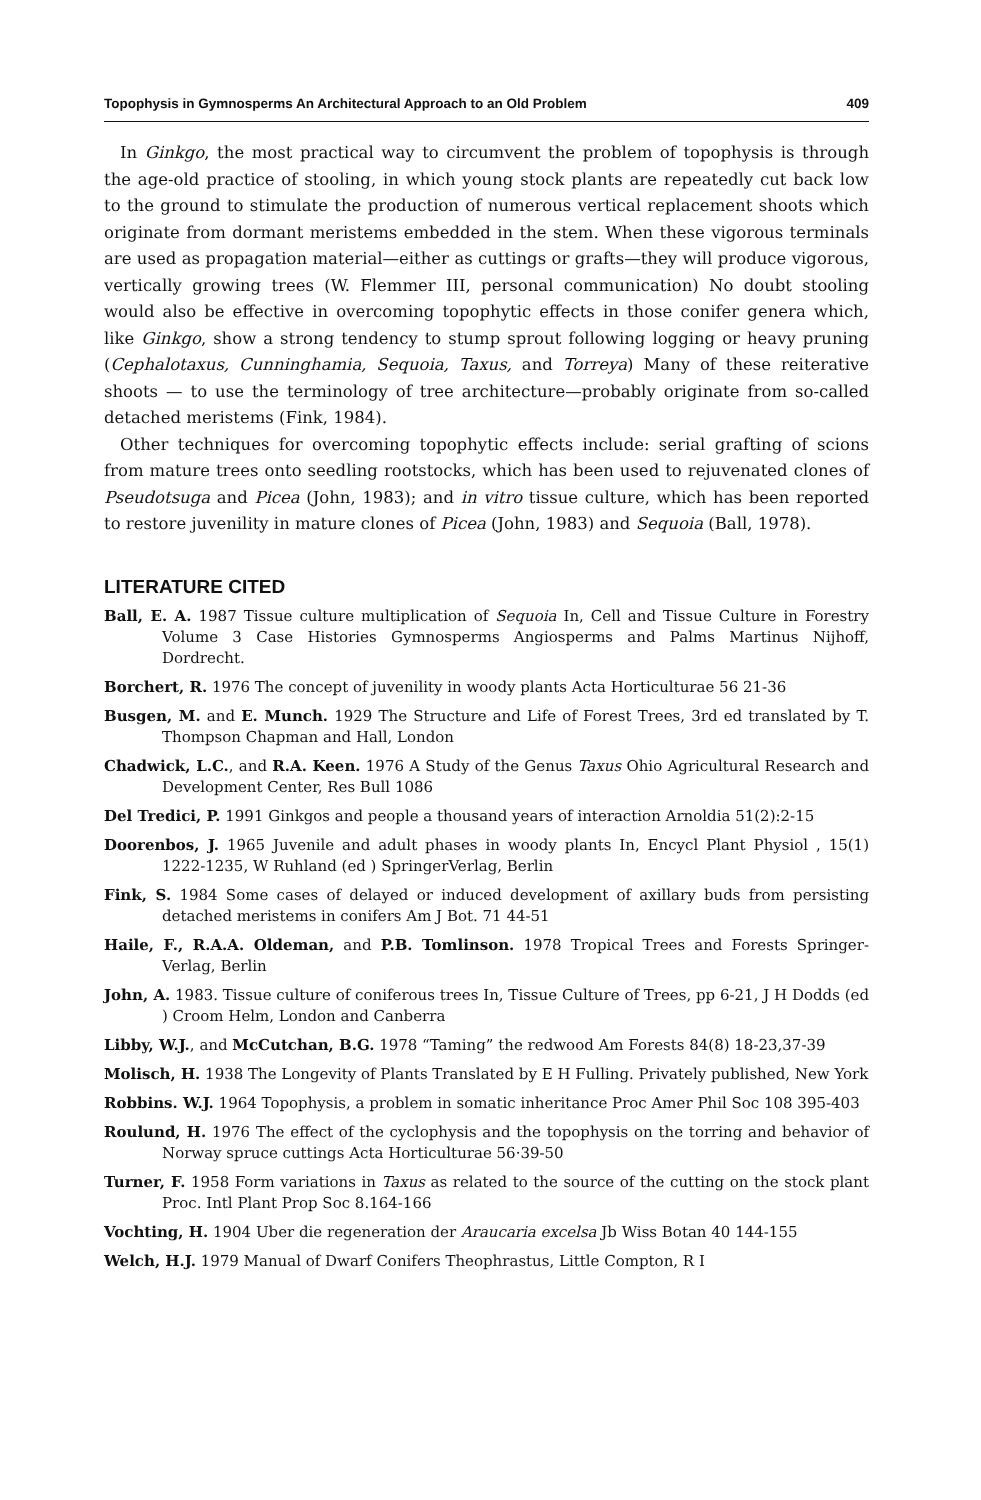Topophysis in Gymnosperms An Architectural Approach to an Old Problem 409
In Ginkgo, the most practical way to circumvent the problem of topophysis is through the age-old practice of stooling, in which young stock plants are repeatedly cut back low to the ground to stimulate the production of numerous vertical replacement shoots which originate from dormant meristems embedded in the stem. When these vigorous terminals are used as propagation material—either as cuttings or grafts—they will produce vigorous, vertically growing trees (W. Flemmer III, personal communication) No doubt stooling would also be effective in overcoming topophytic effects in those conifer genera which, like Ginkgo, show a strong tendency to stump sprout following logging or heavy pruning (Cephalotaxus, Cunninghamia, Sequoia, Taxus, and Torreya) Many of these reiterative shoots — to use the terminology of tree architecture—probably originate from so-called detached meristems (Fink, 1984).
Other techniques for overcoming topophytic effects include: serial grafting of scions from mature trees onto seedling rootstocks, which has been used to rejuvenated clones of Pseudotsuga and Picea (John, 1983); and in vitro tissue culture, which has been reported to restore juvenility in mature clones of Picea (John, 1983) and Sequoia (Ball, 1978).
LITERATURE CITED
Ball, E. A. 1987 Tissue culture multiplication of Sequoia In, Cell and Tissue Culture in Forestry Volume 3 Case Histories Gymnosperms Angiosperms and Palms Martinus Nijhoff, Dordrecht.
Borchert, R. 1976 The concept of juvenility in woody plants Acta Horticulturae 56 21-36
Busgen, M. and E. Munch. 1929 The Structure and Life of Forest Trees, 3rd ed translated by T. Thompson Chapman and Hall, London
Chadwick, L.C., and R.A. Keen. 1976 A Study of the Genus Taxus Ohio Agricultural Research and Development Center, Res Bull 1086
Del Tredici, P. 1991 Ginkgos and people a thousand years of interaction Arnoldia 51(2):2-15
Doorenbos, J. 1965 Juvenile and adult phases in woody plants In, Encycl Plant Physiol , 15(1) 1222-1235, W Ruhland (ed ) SpringerVerlag, Berlin
Fink, S. 1984 Some cases of delayed or induced development of axillary buds from persisting detached meristems in conifers Am J Bot. 71 44-51
Haile, F., R.A.A. Oldeman, and P.B. Tomlinson. 1978 Tropical Trees and Forests Springer-Verlag, Berlin
John, A. 1983. Tissue culture of coniferous trees In, Tissue Culture of Trees, pp 6-21, J H Dodds (ed ) Croom Helm, London and Canberra
Libby, W.J., and McCutchan, B.G. 1978 “Taming” the redwood Am Forests 84(8) 18-23,37-39
Molisch, H. 1938 The Longevity of Plants Translated by E H Fulling. Privately published, New York
Robbins. W.J. 1964 Topophysis, a problem in somatic inheritance Proc Amer Phil Soc 108 395-403
Roulund, H. 1976 The effect of the cyclophysis and the topophysis on the torring and behavior of Norway spruce cuttings Acta Horticulturae 56·39-50
Turner, F. 1958 Form variations in Taxus as related to the source of the cutting on the stock plant Proc. Intl Plant Prop Soc 8.164-166
Vochting, H. 1904 Uber die regeneration der Araucaria excelsa Jb Wiss Botan 40 144-155
Welch, H.J. 1979 Manual of Dwarf Conifers Theophrastus, Little Compton, R I